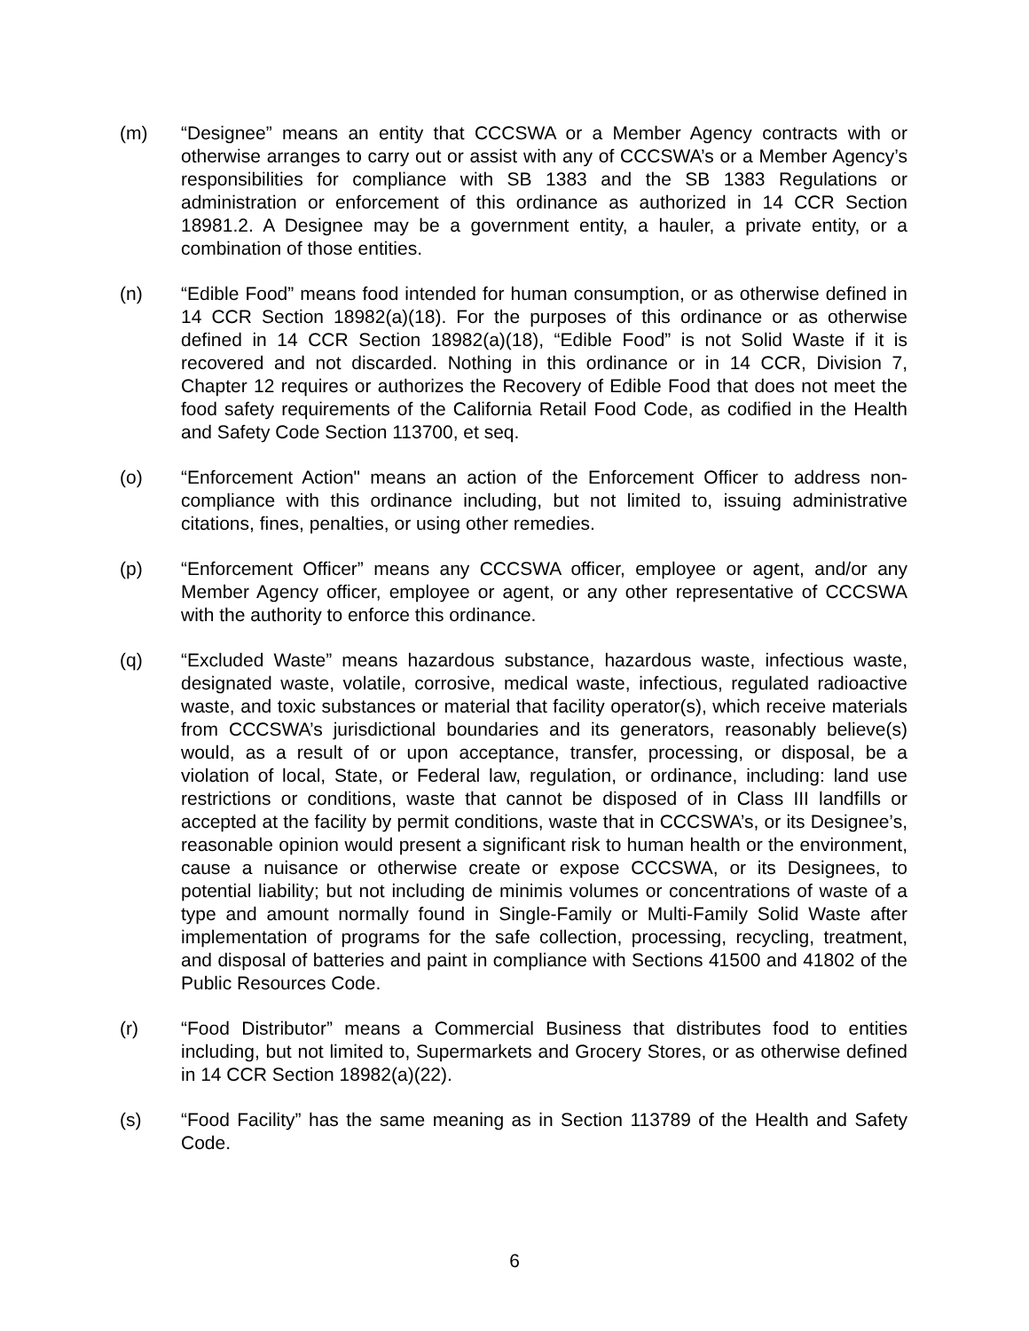(m) “Designee” means an entity that CCCSWA or a Member Agency contracts with or otherwise arranges to carry out or assist with any of CCCSWA’s or a Member Agency’s responsibilities for compliance with SB 1383 and the SB 1383 Regulations or administration or enforcement of this ordinance as authorized in 14 CCR Section 18981.2. A Designee may be a government entity, a hauler, a private entity, or a combination of those entities.
(n) “Edible Food” means food intended for human consumption, or as otherwise defined in 14 CCR Section 18982(a)(18). For the purposes of this ordinance or as otherwise defined in 14 CCR Section 18982(a)(18), “Edible Food” is not Solid Waste if it is recovered and not discarded. Nothing in this ordinance or in 14 CCR, Division 7, Chapter 12 requires or authorizes the Recovery of Edible Food that does not meet the food safety requirements of the California Retail Food Code, as codified in the Health and Safety Code Section 113700, et seq.
(o) “Enforcement Action" means an action of the Enforcement Officer to address non-compliance with this ordinance including, but not limited to, issuing administrative citations, fines, penalties, or using other remedies.
(p) “Enforcement Officer” means any CCCSWA officer, employee or agent, and/or any Member Agency officer, employee or agent, or any other representative of CCCSWA with the authority to enforce this ordinance.
(q) “Excluded Waste” means hazardous substance, hazardous waste, infectious waste, designated waste, volatile, corrosive, medical waste, infectious, regulated radioactive waste, and toxic substances or material that facility operator(s), which receive materials from CCCSWA’s jurisdictional boundaries and its generators, reasonably believe(s) would, as a result of or upon acceptance, transfer, processing, or disposal, be a violation of local, State, or Federal law, regulation, or ordinance, including: land use restrictions or conditions, waste that cannot be disposed of in Class III landfills or accepted at the facility by permit conditions, waste that in CCCSWA’s, or its Designee’s, reasonable opinion would present a significant risk to human health or the environment, cause a nuisance or otherwise create or expose CCCSWA, or its Designees, to potential liability; but not including de minimis volumes or concentrations of waste of a type and amount normally found in Single-Family or Multi-Family Solid Waste after implementation of programs for the safe collection, processing, recycling, treatment, and disposal of batteries and paint in compliance with Sections 41500 and 41802 of the Public Resources Code.
(r) “Food Distributor” means a Commercial Business that distributes food to entities including, but not limited to, Supermarkets and Grocery Stores, or as otherwise defined in 14 CCR Section 18982(a)(22).
(s) “Food Facility” has the same meaning as in Section 113789 of the Health and Safety Code.
6